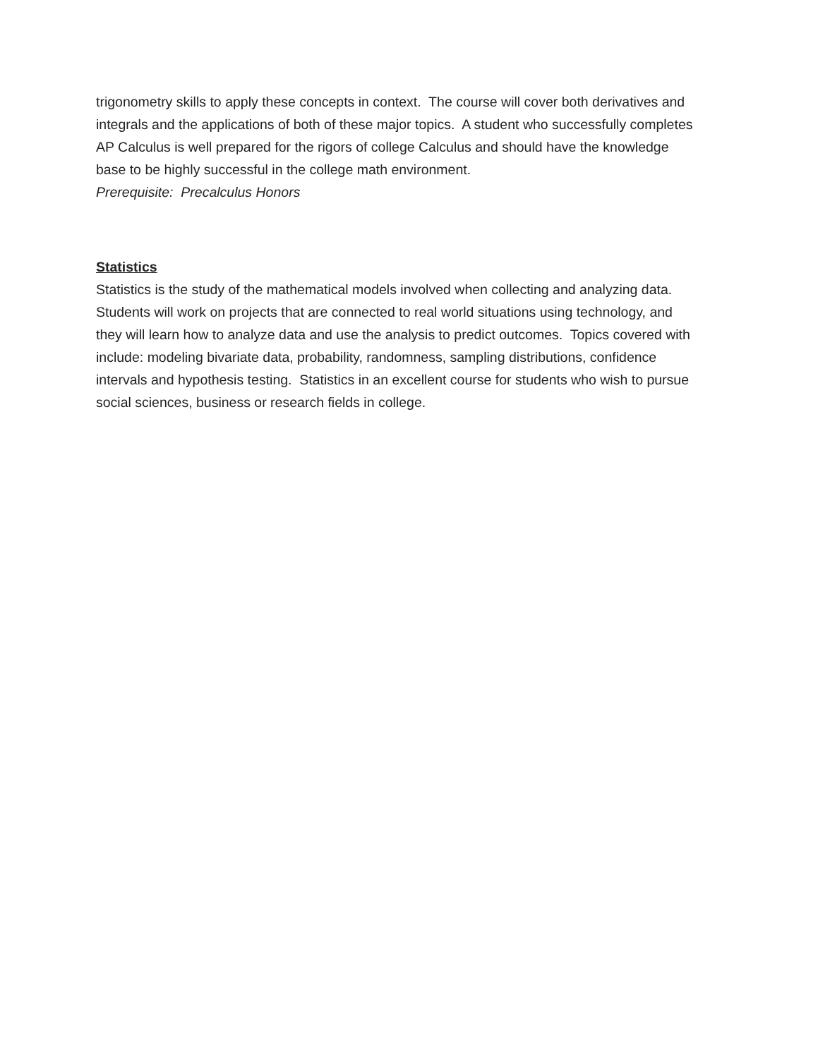trigonometry skills to apply these concepts in context. The course will cover both derivatives and integrals and the applications of both of these major topics. A student who successfully completes AP Calculus is well prepared for the rigors of college Calculus and should have the knowledge base to be highly successful in the college math environment.
Prerequisite: Precalculus Honors
Statistics
Statistics is the study of the mathematical models involved when collecting and analyzing data. Students will work on projects that are connected to real world situations using technology, and they will learn how to analyze data and use the analysis to predict outcomes. Topics covered with include: modeling bivariate data, probability, randomness, sampling distributions, confidence intervals and hypothesis testing. Statistics in an excellent course for students who wish to pursue social sciences, business or research fields in college.